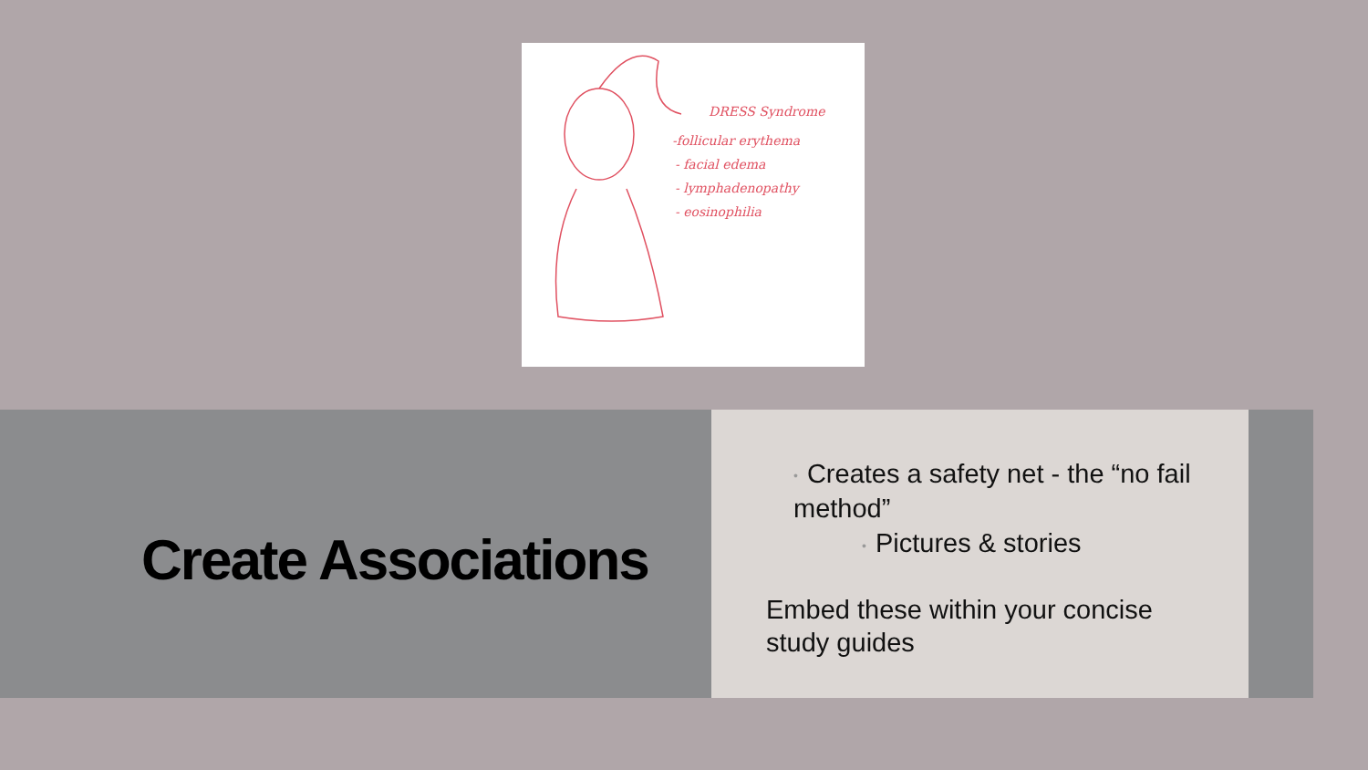DRESS Syndrome
-follicular erythema
- facial edema
- lymphadenopathy
- eosinophilia
Create Associations
• Creates a safety net - the “no fail method”
• Pictures & stories
Embed these within your concise study guides